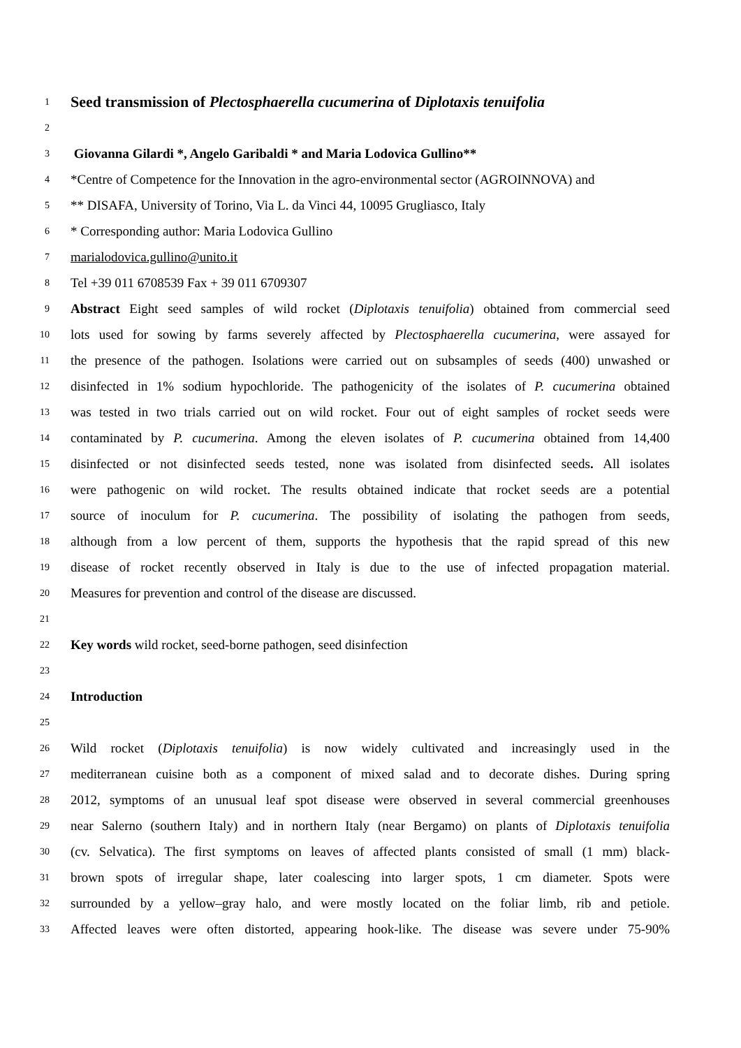1 Seed transmission of Plectosphaerella cucumerina of Diplotaxis tenuifolia
2
3 Giovanna Gilardi *, Angelo Garibaldi * and Maria Lodovica Gullino**
4 *Centre of Competence for the Innovation in the agro-environmental sector (AGROINNOVA) and
5 ** DISAFA, University of Torino, Via L. da Vinci 44, 10095 Grugliasco, Italy
6 * Corresponding author: Maria Lodovica Gullino
7 marialodovica.gullino@unito.it
8 Tel +39 011 6708539 Fax + 39 011 6709307
9 Abstract Eight seed samples of wild rocket (Diplotaxis tenuifolia) obtained from commercial seed
10 lots used for sowing by farms severely affected by Plectosphaerella cucumerina, were assayed for
11 the presence of the pathogen. Isolations were carried out on subsamples of seeds (400) unwashed or
12 disinfected in 1% sodium hypochloride. The pathogenicity of the isolates of P. cucumerina obtained
13 was tested in two trials carried out on wild rocket. Four out of eight samples of rocket seeds were
14 contaminated by P. cucumerina. Among the eleven isolates of P. cucumerina obtained from 14,400
15 disinfected or not disinfected seeds tested, none was isolated from disinfected seeds. All isolates
16 were pathogenic on wild rocket. The results obtained indicate that rocket seeds are a potential
17 source of inoculum for P. cucumerina. The possibility of isolating the pathogen from seeds,
18 although from a low percent of them, supports the hypothesis that the rapid spread of this new
19 disease of rocket recently observed in Italy is due to the use of infected propagation material.
20 Measures for prevention and control of the disease are discussed.
21
22 Key words wild rocket, seed-borne pathogen, seed disinfection
23
24 Introduction
25
26 Wild rocket (Diplotaxis tenuifolia) is now widely cultivated and increasingly used in the
27 mediterranean cuisine both as a component of mixed salad and to decorate dishes. During spring
28 2012, symptoms of an unusual leaf spot disease were observed in several commercial greenhouses
29 near Salerno (southern Italy) and in northern Italy (near Bergamo) on plants of Diplotaxis tenuifolia
30 (cv. Selvatica). The first symptoms on leaves of affected plants consisted of small (1 mm) black-
31 brown spots of irregular shape, later coalescing into larger spots, 1 cm diameter. Spots were
32 surrounded by a yellow–gray halo, and were mostly located on the foliar limb, rib and petiole.
33 Affected leaves were often distorted, appearing hook-like. The disease was severe under 75-90%